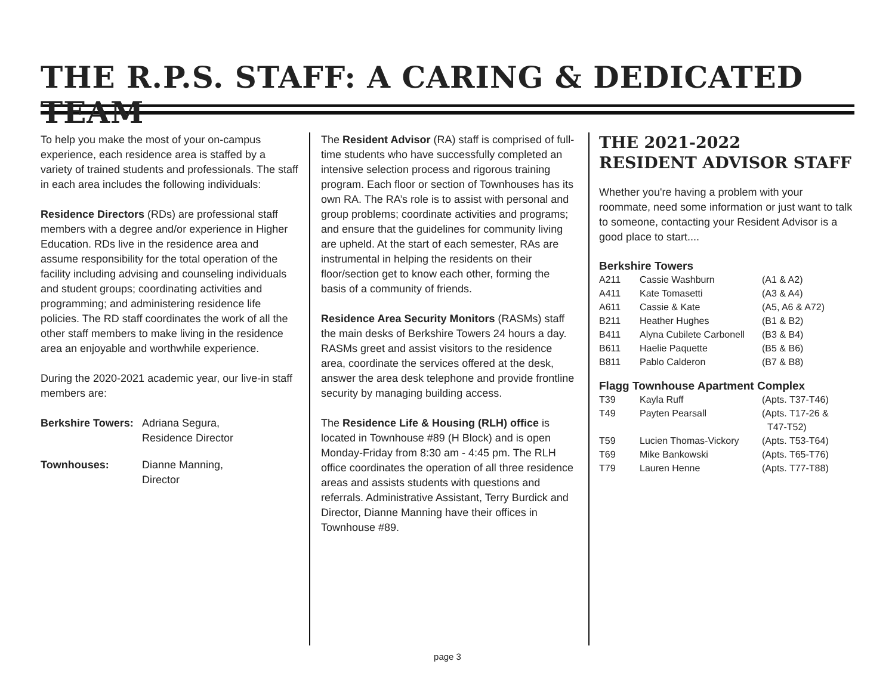THE R.P.S. STAFF: A CARING & DEDICATED TEAM
To help you make the most of your on-campus experience, each residence area is staffed by a variety of trained students and professionals. The staff in each area includes the following individuals:
Residence Directors (RDs) are professional staff members with a degree and/or experience in Higher Education. RDs live in the residence area and assume responsibility for the total operation of the facility including advising and counseling individuals and student groups; coordinating activities and programming; and administering residence life policies. The RD staff coordinates the work of all the other staff members to make living in the residence area an enjoyable and worthwhile experience.
During the 2020-2021 academic year, our live-in staff members are:
| Berkshire Towers: | Adriana Segura, Residence Director |
| Townhouses: | Dianne Manning, Director |
The Resident Advisor (RA) staff is comprised of full-time students who have successfully completed an intensive selection process and rigorous training program. Each floor or section of Townhouses has its own RA. The RA’s role is to assist with personal and group problems; coordinate activities and programs; and ensure that the guidelines for community living are upheld. At the start of each semester, RAs are instrumental in helping the residents on their floor/section get to know each other, forming the basis of a community of friends.
Residence Area Security Monitors (RASMs) staff the main desks of Berkshire Towers 24 hours a day. RASMs greet and assist visitors to the residence area, coordinate the services offered at the desk, answer the area desk telephone and provide frontline security by managing building access.
The Residence Life & Housing (RLH) office is located in Townhouse #89 (H Block) and is open Monday-Friday from 8:30 am - 4:45 pm. The RLH office coordinates the operation of all three residence areas and assists students with questions and referrals. Administrative Assistant, Terry Burdick and Director, Dianne Manning have their offices in Townhouse #89.
THE 2021-2022
RESIDENT ADVISOR STAFF
Whether you're having a problem with your roommate, need some information or just want to talk to someone, contacting your Resident Advisor is a good place to start....
Berkshire Towers
| A211 | Cassie Washburn | (A1 & A2) |
| A411 | Kate Tomasetti | (A3 & A4) |
| A611 | Cassie & Kate | (A5, A6 & A72) |
| B211 | Heather Hughes | (B1 & B2) |
| B411 | Alyna Cubilete Carbonell | (B3 & B4) |
| B611 | Haelie Paquette | (B5 & B6) |
| B811 | Pablo Calderon | (B7 & B8) |
Flagg Townhouse Apartment Complex
| T39 | Kayla Ruff | (Apts. T37-T46) |
| T49 | Payten Pearsall | (Apts. T17-26 & T47-T52) |
| T59 | Lucien Thomas-Vickory | (Apts. T53-T64) |
| T69 | Mike Bankowski | (Apts. T65-T76) |
| T79 | Lauren Henne | (Apts. T77-T88) |
page 3